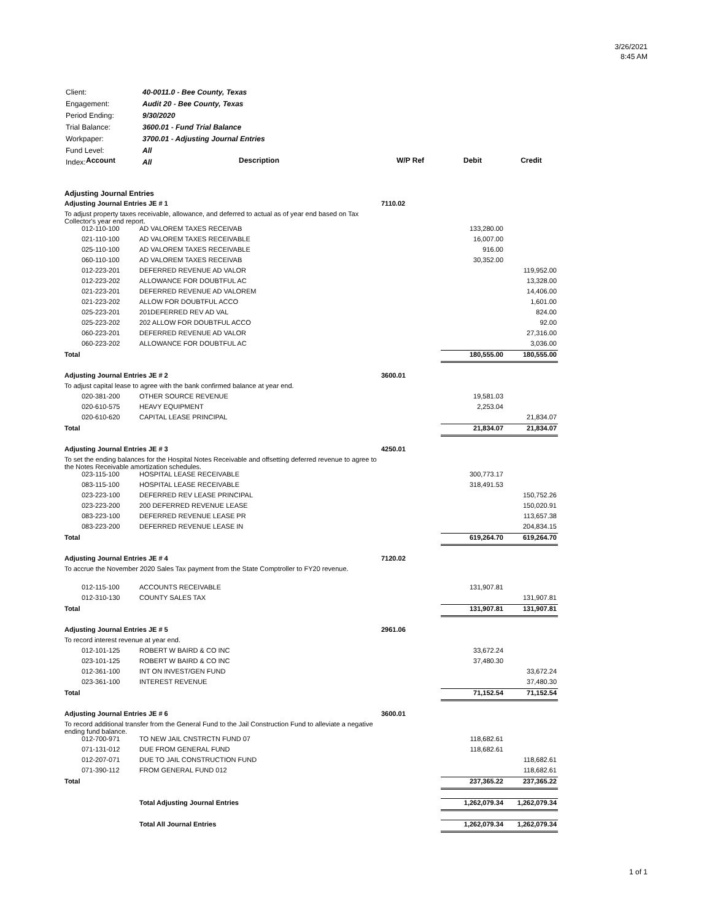3/26/2021
8:45 AM
| Client: | 40-0011.0 - Bee County, Texas |
| Engagement: | Audit 20 - Bee County, Texas |
| Period Ending: | 9/30/2020 |
| Trial Balance: | 3600.01 - Fund Trial Balance |
| Workpaper: | 3700.01 - Adjusting Journal Entries |
| Fund Level: | All |
| Index: | All |
| Account | Description | W/P Ref | Debit | Credit |
| --- | --- | --- | --- | --- |
| Adjusting Journal Entries | | | | |
| Adjusting Journal Entries JE # 1 | | 7110.02 | | |
| To adjust property taxes receivable, allowance, and deferred to actual as of year end based on Tax Collector's year end report. | | | | |
| 012-110-100 | AD VALOREM TAXES RECEIVAB | | 133,280.00 | |
| 021-110-100 | AD VALOREM TAXES RECEIVABLE | | 16,007.00 | |
| 025-110-100 | AD VALOREM TAXES RECEIVABLE | | 916.00 | |
| 060-110-100 | AD VALOREM TAXES RECEIVAB | | 30,352.00 | |
| 012-223-201 | DEFERRED REVENUE AD VALOR | | | 119,952.00 |
| 012-223-202 | ALLOWANCE FOR DOUBTFUL AC | | | 13,328.00 |
| 021-223-201 | DEFERRED REVENUE AD VALOREM | | | 14,406.00 |
| 021-223-202 | ALLOW FOR DOUBTFUL ACCO | | | 1,601.00 |
| 025-223-201 | 201DEFERRED REV AD VAL | | | 824.00 |
| 025-223-202 | 202 ALLOW FOR DOUBTFUL ACCO | | | 92.00 |
| 060-223-201 | DEFERRED REVENUE AD VALOR | | | 27,316.00 |
| 060-223-202 | ALLOWANCE FOR DOUBTFUL AC | | | 3,036.00 |
| Total | | | 180,555.00 | 180,555.00 |
| Adjusting Journal Entries JE # 2 | | 3600.01 | | |
| To adjust capital lease to agree with the bank confirmed balance at year end. | | | | |
| 020-381-200 | OTHER SOURCE REVENUE | | 19,581.03 | |
| 020-610-575 | HEAVY EQUIPMENT | | 2,253.04 | |
| 020-610-620 | CAPITAL LEASE PRINCIPAL | | | 21,834.07 |
| Total | | | 21,834.07 | 21,834.07 |
| Adjusting Journal Entries JE # 3 | | 4250.01 | | |
| To set the ending balances for the Hospital Notes Receivable and offsetting deferred revenue to agree to the Notes Receivable amortization schedules. | | | | |
| 023-115-100 | HOSPITAL LEASE RECEIVABLE | | 300,773.17 | |
| 083-115-100 | HOSPITAL LEASE RECEIVABLE | | 318,491.53 | |
| 023-223-100 | DEFERRED REV LEASE PRINCIPAL | | | 150,752.26 |
| 023-223-200 | 200 DEFERRED REVENUE LEASE | | | 150,020.91 |
| 083-223-100 | DEFERRED REVENUE LEASE PR | | | 113,657.38 |
| 083-223-200 | DEFERRED REVENUE LEASE IN | | | 204,834.15 |
| Total | | | 619,264.70 | 619,264.70 |
| Adjusting Journal Entries JE # 4 | | 7120.02 | | |
| To accrue the November 2020 Sales Tax payment from the State Comptroller to FY20 revenue. | | | | |
| 012-115-100 | ACCOUNTS RECEIVABLE | | 131,907.81 | |
| 012-310-130 | COUNTY SALES TAX | | | 131,907.81 |
| Total | | | 131,907.81 | 131,907.81 |
| Adjusting Journal Entries JE # 5 | | 2961.06 | | |
| To record interest revenue at year end. | | | | |
| 012-101-125 | ROBERT W BAIRD & CO INC | | 33,672.24 | |
| 023-101-125 | ROBERT W BAIRD & CO INC | | 37,480.30 | |
| 012-361-100 | INT ON INVEST/GEN FUND | | | 33,672.24 |
| 023-361-100 | INTEREST REVENUE | | | 37,480.30 |
| Total | | | 71,152.54 | 71,152.54 |
| Adjusting Journal Entries JE # 6 | | 3600.01 | | |
| To record additional transfer from the General Fund to the Jail Construction Fund to alleviate a negative ending fund balance. | | | | |
| 012-700-971 | TO NEW JAIL CNSTRCTN FUND 07 | | 118,682.61 | |
| 071-131-012 | DUE FROM GENERAL FUND | | 118,682.61 | |
| 012-207-071 | DUE TO JAIL CONSTRUCTION FUND | | | 118,682.61 |
| 071-390-112 | FROM GENERAL FUND 012 | | | 118,682.61 |
| Total | | | 237,365.22 | 237,365.22 |
| | Total Adjusting Journal Entries | | 1,262,079.34 | 1,262,079.34 |
| | Total All Journal Entries | | 1,262,079.34 | 1,262,079.34 |
1 of 1